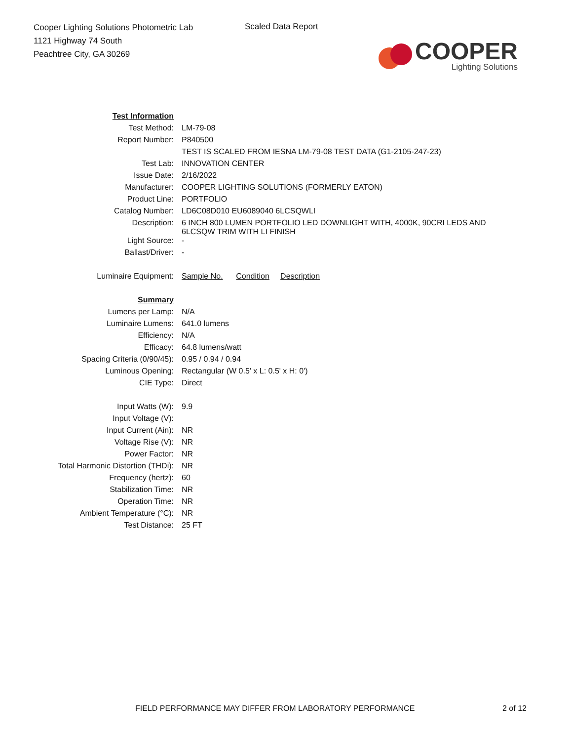Cooper Lighting Solutions Photometric Lab
1121 Highway 74 South
Peachtree City, GA 30269
Scaled Data Report
COOPER
Lighting Solutions
| Test Information | |
| Test Method: | LM-79-08 |
| Report Number: | P840500 |
| | TEST IS SCALED FROM IESNA LM-79-08 TEST DATA (G1-2105-247-23) |
| Test Lab: | INNOVATION CENTER |
| Issue Date: | 2/16/2022 |
| Manufacturer: | COOPER LIGHTING SOLUTIONS (FORMERLY EATON) |
| Product Line: | PORTFOLIO |
| Catalog Number: | LD6C08D010 EU6089040 6LCSQWLI |
| Description: | 6 INCH 800 LUMEN PORTFOLIO LED DOWNLIGHT WITH, 4000K, 90CRI LEDS AND 6LCSQW TRIM WITH LI FINISH |
| Light Source: | - |
| Ballast/Driver: | - |
| Luminaire Equipment: | Sample No. Condition Description |
| Summary | |
| Lumens per Lamp: | N/A |
| Luminaire Lumens: | 641.0 lumens |
| Efficiency: | N/A |
| Efficacy: | 64.8 lumens/watt |
| Spacing Criteria (0/90/45): | 0.95 / 0.94 / 0.94 |
| Luminous Opening: | Rectangular (W 0.5' x L: 0.5' x H: 0') |
| CIE Type: | Direct |
| Input Watts (W): | 9.9 |
| Input Voltage (V): | |
| Input Current (Ain): | NR |
| Voltage Rise (V): | NR |
| Power Factor: | NR |
| Total Harmonic Distortion (THDi): | NR |
| Frequency (hertz): | 60 |
| Stabilization Time: | NR |
| Operation Time: | NR |
| Ambient Temperature (°C): | NR |
| Test Distance: | 25 FT |
FIELD PERFORMANCE MAY DIFFER FROM LABORATORY PERFORMANCE
2 of 12